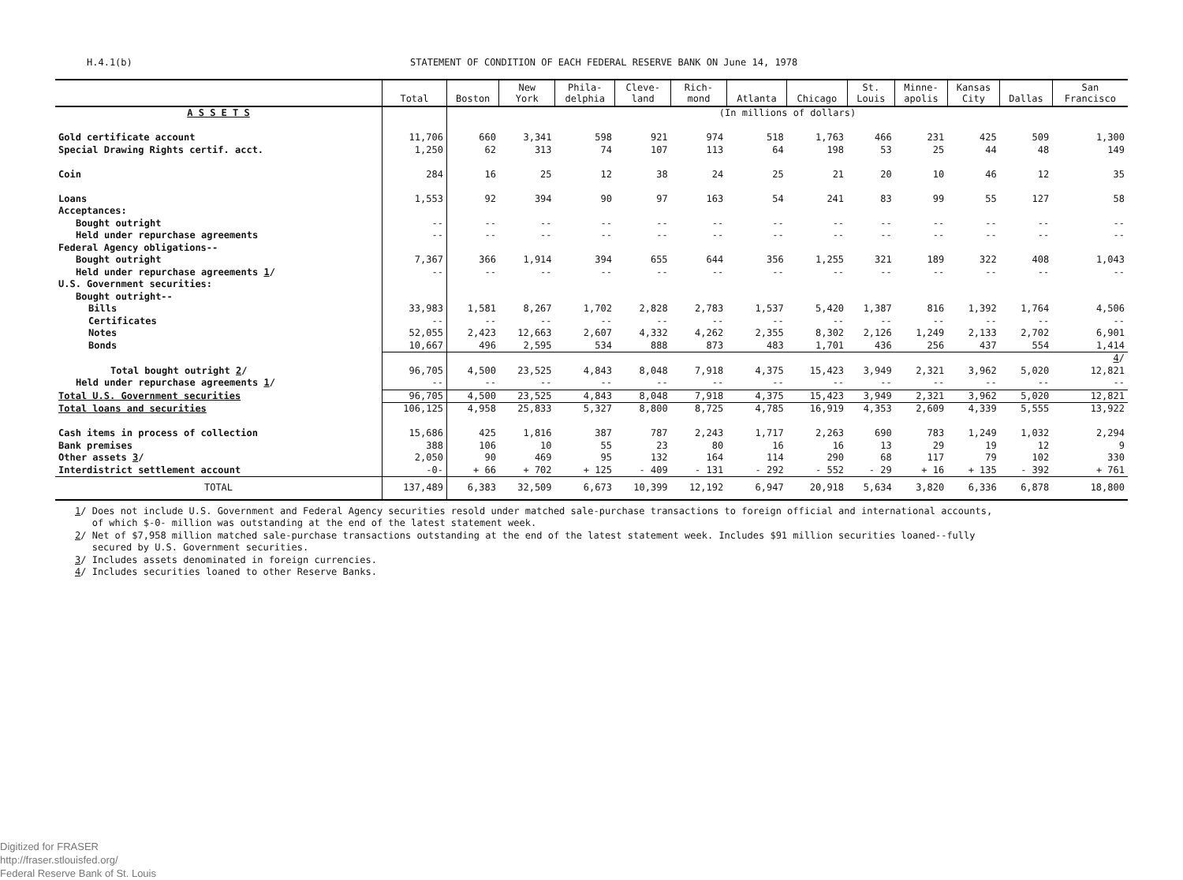H.4.1(b) STATEMENT OF CONDITION OF EACH FEDERAL RESERVE BANK ON June 14, 1978
| | Total | Boston | New York | Phila- delphia | Cleve- land | Rich- mond | Atlanta | Chicago | St. Louis | Minne- apolis | Kansas City | Dallas | San Francisco |
| --- | --- | --- | --- | --- | --- | --- | --- | --- | --- | --- | --- | --- | --- |
| A S S E T S | | (In millions of dollars) | | | | | | | | | | | |
| Gold certificate account | 11,706 | 660 | 3,341 | 598 | 921 | 974 | 518 | 1,763 | 466 | 231 | 425 | 509 | 1,300 |
| Special Drawing Rights certif. acct. | 1,250 | 62 | 313 | 74 | 107 | 113 | 64 | 198 | 53 | 25 | 44 | 48 | 149 |
| Coin | 284 | 16 | 25 | 12 | 38 | 24 | 25 | 21 | 20 | 10 | 46 | 12 | 35 |
| Loans | 1,553 | 92 | 394 | 90 | 97 | 163 | 54 | 241 | 83 | 99 | 55 | 127 | 58 |
| Acceptances: | | | | | | | | | | | | | |
| Bought outright | -- | -- | -- | -- | -- | -- | -- | -- | -- | -- | -- | -- | -- |
| Held under repurchase agreements | -- | -- | -- | -- | -- | -- | -- | -- | -- | -- | -- | -- | -- |
| Federal Agency obligations-- | | | | | | | | | | | | | |
| Bought outright | 7,367 | 366 | 1,914 | 394 | 655 | 644 | 356 | 1,255 | 321 | 189 | 322 | 408 | 1,043 |
| Held under repurchase agreements 1 / | -- | -- | -- | -- | -- | -- | -- | -- | -- | -- | -- | -- | -- |
| U.S. Government securities: | | | | | | | | | | | | | |
| Bought outright-- | | | | | | | | | | | | | |
| Bills | 33,983 | 1,581 | 8,267 | 1,702 | 2,828 | 2,783 | 1,537 | 5,420 | 1,387 | 816 | 1,392 | 1,764 | 4,506 |
| Certificates | -- | -- | -- | -- | -- | -- | -- | -- | -- | -- | -- | -- | -- |
| Notes | 52,055 | 2,423 | 12,663 | 2,607 | 4,332 | 4,262 | 2,355 | 8,302 | 2,126 | 1,249 | 2,133 | 2,702 | 6,901 |
| Bonds | 10,667 | 496 | 2,595 | 534 | 888 | 873 | 483 | 1,701 | 436 | 256 | 437 | 554 | 1,414 |
| | | | | | | | | | | | | | 4 / |
| Total bought outright 2 / | 96,705 | 4,500 | 23,525 | 4,843 | 8,048 | 7,918 | 4,375 | 15,423 | 3,949 | 2,321 | 3,962 | 5,020 | 12,821 |
| Held under repurchase agreements 1 / | -- | -- | -- | -- | -- | -- | -- | -- | -- | -- | -- | -- | -- |
| Total U.S. Government securities | 96,705 | 4,500 | 23,525 | 4,843 | 8,048 | 7,918 | 4,375 | 15,423 | 3,949 | 2,321 | 3,962 | 5,020 | 12,821 |
| Total loans and securities | 106,125 | 4,958 | 25,833 | 5,327 | 8,800 | 8,725 | 4,785 | 16,919 | 4,353 | 2,609 | 4,339 | 5,555 | 13,922 |
| Cash items in process of collection | 15,686 | 425 | 1,816 | 387 | 787 | 2,243 | 1,717 | 2,263 | 690 | 783 | 1,249 | 1,032 | 2,294 |
| Bank premises | 388 | 106 | 10 | 55 | 23 | 80 | 16 | 16 | 13 | 29 | 19 | 12 | 9 |
| Other assets 3 / | 2,050 | 90 | 469 | 95 | 132 | 164 | 114 | 290 | 68 | 117 | 79 | 102 | 330 |
| Interdistrict settlement account | -0- | + 66 | + 702 | + 125 | - 409 | - 131 | - 292 | - 552 | - 29 | + 16 | + 135 | - 392 | + 761 |
| TOTAL | 137,489 | 6,383 | 32,509 | 6,673 | 10,399 | 12,192 | 6,947 | 20,918 | 5,634 | 3,820 | 6,336 | 6,878 | 18,800 |
1/ Does not include U.S. Government and Federal Agency securities resold under matched sale-purchase transactions to foreign official and international accounts,
of which $-0- million was outstanding at the end of the latest statement week.
2/ Net of $7,958 million matched sale-purchase transactions outstanding at the end of the latest statement week. Includes $91 million securities loaned--fully
secured by U.S. Government securities.
3/ Includes assets denominated in foreign currencies.
4/ Includes securities loaned to other Reserve Banks.
Digitized for FRASER
http://fraser.stlouisfed.org/
Federal Reserve Bank of St. Louis